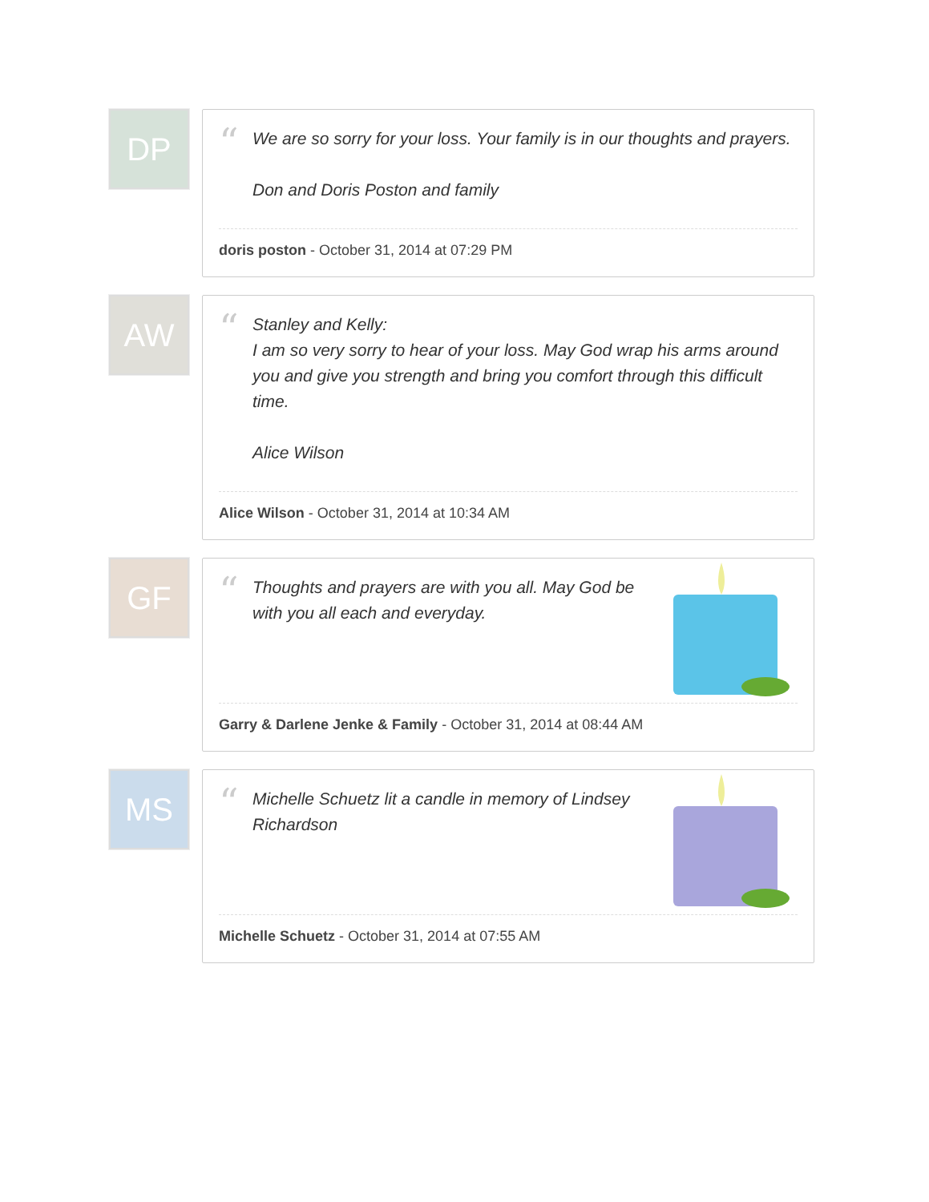DP
“
We are so sorry for your loss. Your family is in our thoughts and prayers.
Don and Doris Poston and family
doris poston - October 31, 2014 at 07:29 PM
AW
“
Stanley and Kelly:
I am so very sorry to hear of your loss. May God wrap his arms around you and give you strength and bring you comfort through this difficult time.
Alice Wilson
Alice Wilson - October 31, 2014 at 10:34 AM
GF
“
Thoughts and prayers are with you all. May God be with you all each and everyday.
Garry & Darlene Jenke & Family - October 31, 2014 at 08:44 AM
MS
“
Michelle Schuetz lit a candle in memory of Lindsey Richardson
Michelle Schuetz - October 31, 2014 at 07:55 AM